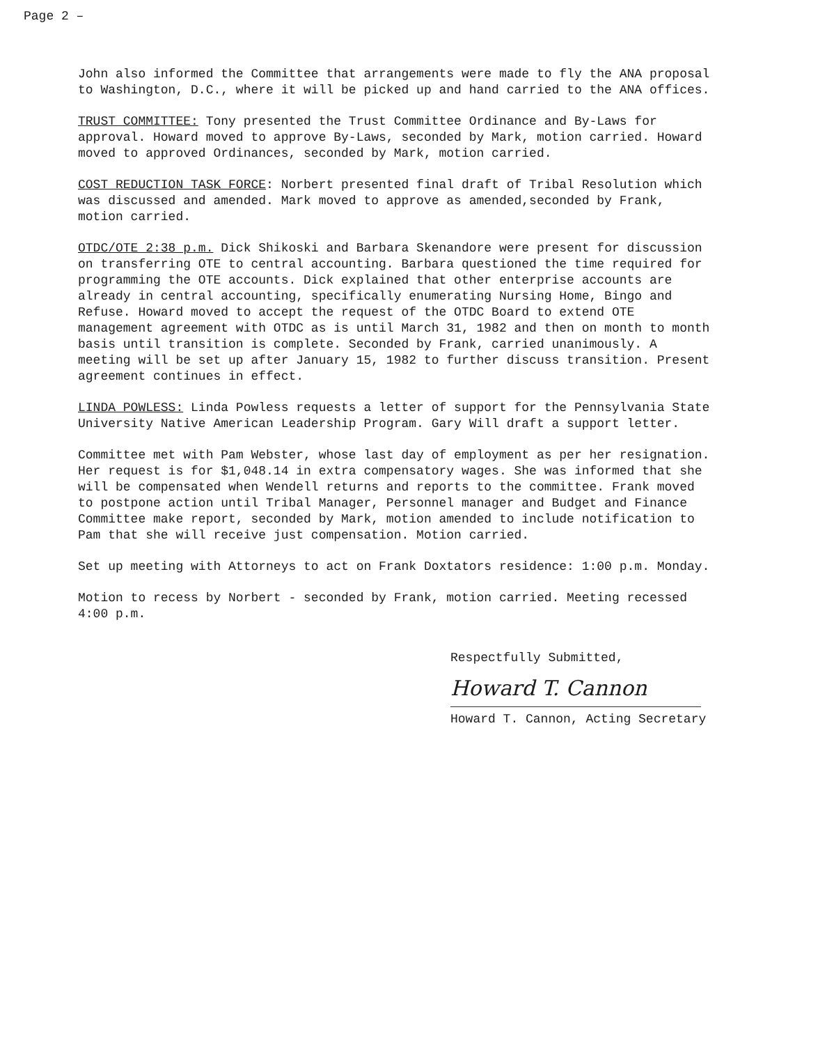Page 2 –
John also informed the Committee that arrangements were made to fly the ANA proposal to Washington, D.C., where it will be picked up and hand carried to the ANA offices.
TRUST COMMITTEE: Tony presented the Trust Committee Ordinance and By-Laws for approval. Howard moved to approve By-Laws, seconded by Mark, motion carried. Howard moved to approved Ordinances, seconded by Mark, motion carried.
COST REDUCTION TASK FORCE: Norbert presented final draft of Tribal Resolution which was discussed and amended. Mark moved to approve as amended,seconded by Frank, motion carried.
OTDC/OTE 2:38 p.m. Dick Shikoski and Barbara Skenandore were present for discussion on transferring OTE to central accounting. Barbara questioned the time required for programming the OTE accounts. Dick explained that other enterprise accounts are already in central accounting, specifically enumerating Nursing Home, Bingo and Refuse. Howard moved to accept the request of the OTDC Board to extend OTE management agreement with OTDC as is until March 31, 1982 and then on month to month basis until transition is complete. Seconded by Frank, carried unanimously. A meeting will be set up after January 15, 1982 to further discuss transition. Present agreement continues in effect.
LINDA POWLESS: Linda Powless requests a letter of support for the Pennsylvania State University Native American Leadership Program. Gary Will draft a support letter.
Committee met with Pam Webster, whose last day of employment as per her resignation. Her request is for $1,048.14 in extra compensatory wages. She was informed that she will be compensated when Wendell returns and reports to the committee. Frank moved to postpone action until Tribal Manager, Personnel manager and Budget and Finance Committee make report, seconded by Mark, motion amended to include notification to Pam that she will receive just compensation. Motion carried.
Set up meeting with Attorneys to act on Frank Doxtators residence: 1:00 p.m. Monday.
Motion to recess by Norbert - seconded by Frank, motion carried. Meeting recessed 4:00 p.m.
Respectfully Submitted,
Howard T. Cannon
Howard T. Cannon, Acting Secretary